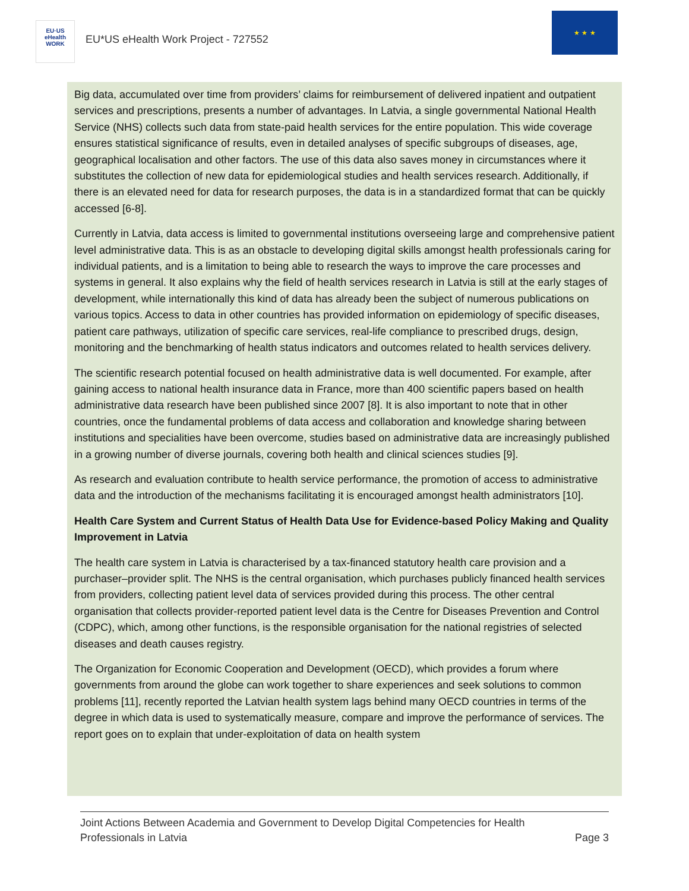EU·US
eHealth
WORK
EU*US eHealth Work Project - 727552
★ ★ ★
Big data, accumulated over time from providers’ claims for reimbursement of delivered inpatient and outpatient services and prescriptions, presents a number of advantages. In Latvia, a single governmental National Health Service (NHS) collects such data from state-paid health services for the entire population. This wide coverage ensures statistical significance of results, even in detailed analyses of specific subgroups of diseases, age, geographical localisation and other factors. The use of this data also saves money in circumstances where it substitutes the collection of new data for epidemiological studies and health services research. Additionally, if there is an elevated need for data for research purposes, the data is in a standardized format that can be quickly accessed [6-8].
Currently in Latvia, data access is limited to governmental institutions overseeing large and comprehensive patient level administrative data. This is as an obstacle to developing digital skills amongst health professionals caring for individual patients, and is a limitation to being able to research the ways to improve the care processes and systems in general. It also explains why the field of health services research in Latvia is still at the early stages of development, while internationally this kind of data has already been the subject of numerous publications on various topics. Access to data in other countries has provided information on epidemiology of specific diseases, patient care pathways, utilization of specific care services, real-life compliance to prescribed drugs, design, monitoring and the benchmarking of health status indicators and outcomes related to health services delivery.
The scientific research potential focused on health administrative data is well documented. For example, after gaining access to national health insurance data in France, more than 400 scientific papers based on health administrative data research have been published since 2007 [8]. It is also important to note that in other countries, once the fundamental problems of data access and collaboration and knowledge sharing between institutions and specialities have been overcome, studies based on administrative data are increasingly published in a growing number of diverse journals, covering both health and clinical sciences studies [9].
As research and evaluation contribute to health service performance, the promotion of access to administrative data and the introduction of the mechanisms facilitating it is encouraged amongst health administrators [10].
Health Care System and Current Status of Health Data Use for Evidence-based Policy Making and Quality Improvement in Latvia
The health care system in Latvia is characterised by a tax-financed statutory health care provision and a purchaser–provider split. The NHS is the central organisation, which purchases publicly financed health services from providers, collecting patient level data of services provided during this process. The other central organisation that collects provider-reported patient level data is the Centre for Diseases Prevention and Control (CDPC), which, among other functions, is the responsible organisation for the national registries of selected diseases and death causes registry.
The Organization for Economic Cooperation and Development (OECD), which provides a forum where governments from around the globe can work together to share experiences and seek solutions to common problems [11], recently reported the Latvian health system lags behind many OECD countries in terms of the degree in which data is used to systematically measure, compare and improve the performance of services. The report goes on to explain that under-exploitation of data on health system
Joint Actions Between Academia and Government to Develop Digital Competencies for Health
Professionals in Latvia Page 3